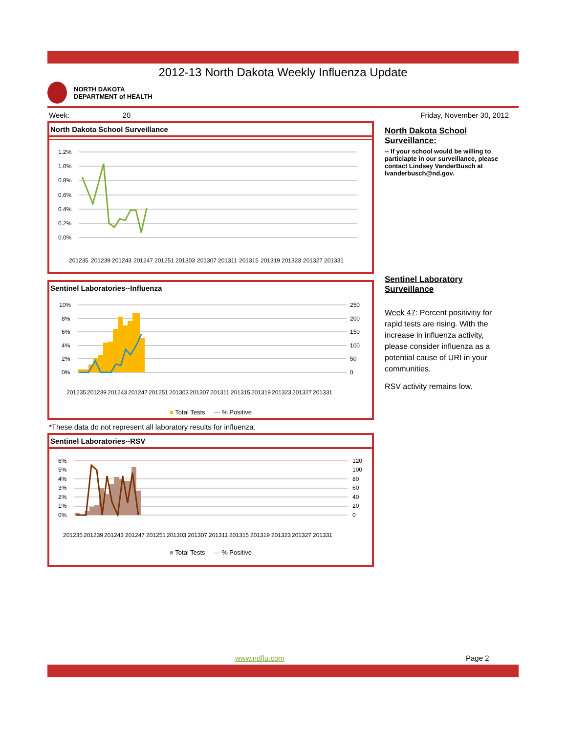2012-13 North Dakota Weekly Influenza Update
NORTH DAKOTA
DEPARTMENT of HEALTH
Week: 20 Friday, November 30, 2012
North Dakota School Surveillance
1.2%
1.0%
0.8%
0.6%
0.4%
0.2%
0.0%
201235
201239
201243
201247
201251
201303
201307
201311
201315
201319
201323
201327
201331
Sentinel Laboratories--Influenza
10%
8%
6%
4%
2%
0%
250
200
150
100
50
0
201235
201239
201243
201247
201251
201303
201307
201311
201315
201319
201323
201327
201331
■ Total Tests — % Positive
*These data do not represent all laboratory results for influenza.
Sentinel Laboratories--RSV
6%
5%
4%
3%
2%
1%
0%
120
100
80
60
40
20
0
201235
201239
201243
201247
201251
201303
201307
201311
201315
201319
201323
201327
201331
■ Total Tests — % Positive
North Dakota School Surveillance:
-- If your school would be willing to particiapte in our surveillance, please contact Lindsey VanderBusch at lvanderbusch@nd.gov.
Sentinel Laboratory Surveillance
Week 47: Percent positivitiy for rapid tests are rising. With the increase in influenza activity, please consider influenza as a potential cause of URI in your communities.
RSV activity remains low.
www.ndflu.com Page 2